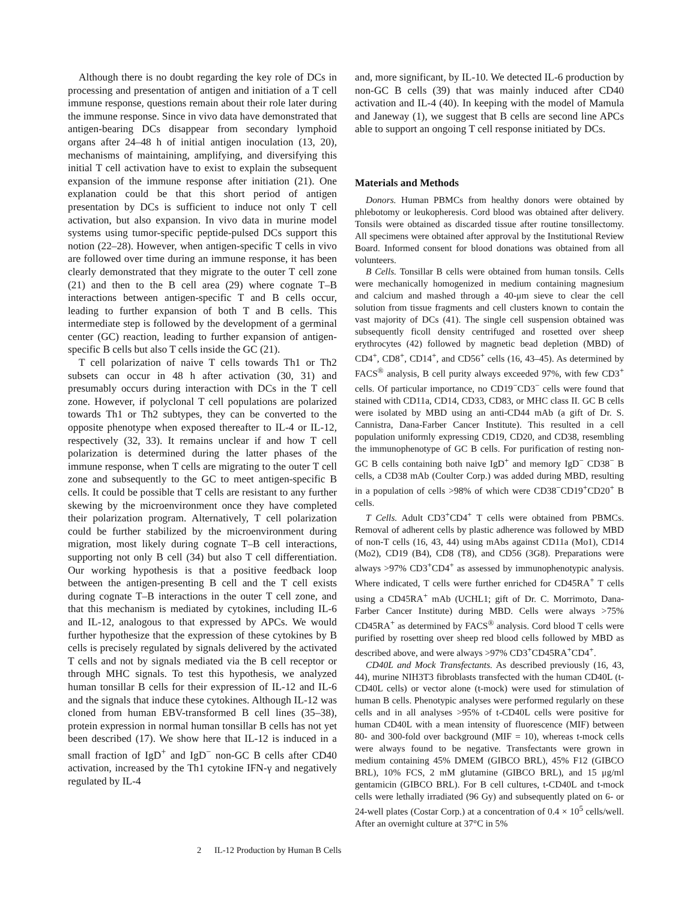Although there is no doubt regarding the key role of DCs in processing and presentation of antigen and initiation of a T cell immune response, questions remain about their role later during the immune response. Since in vivo data have demonstrated that antigen-bearing DCs disappear from secondary lymphoid organs after 24–48 h of initial antigen inoculation (13, 20), mechanisms of maintaining, amplifying, and diversifying this initial T cell activation have to exist to explain the subsequent expansion of the immune response after initiation (21). One explanation could be that this short period of antigen presentation by DCs is sufficient to induce not only T cell activation, but also expansion. In vivo data in murine model systems using tumor-specific peptide-pulsed DCs support this notion (22–28). However, when antigen-specific T cells in vivo are followed over time during an immune response, it has been clearly demonstrated that they migrate to the outer T cell zone (21) and then to the B cell area (29) where cognate T–B interactions between antigen-specific T and B cells occur, leading to further expansion of both T and B cells. This intermediate step is followed by the development of a germinal center (GC) reaction, leading to further expansion of antigen-specific B cells but also T cells inside the GC (21).
T cell polarization of naive T cells towards Th1 or Th2 subsets can occur in 48 h after activation (30, 31) and presumably occurs during interaction with DCs in the T cell zone. However, if polyclonal T cell populations are polarized towards Th1 or Th2 subtypes, they can be converted to the opposite phenotype when exposed thereafter to IL-4 or IL-12, respectively (32, 33). It remains unclear if and how T cell polarization is determined during the latter phases of the immune response, when T cells are migrating to the outer T cell zone and subsequently to the GC to meet antigen-specific B cells. It could be possible that T cells are resistant to any further skewing by the microenvironment once they have completed their polarization program. Alternatively, T cell polarization could be further stabilized by the microenvironment during migration, most likely during cognate T–B cell interactions, supporting not only B cell (34) but also T cell differentiation. Our working hypothesis is that a positive feedback loop between the antigen-presenting B cell and the T cell exists during cognate T–B interactions in the outer T cell zone, and that this mechanism is mediated by cytokines, including IL-6 and IL-12, analogous to that expressed by APCs. We would further hypothesize that the expression of these cytokines by B cells is precisely regulated by signals delivered by the activated T cells and not by signals mediated via the B cell receptor or through MHC signals. To test this hypothesis, we analyzed human tonsillar B cells for their expression of IL-12 and IL-6 and the signals that induce these cytokines. Although IL-12 was cloned from human EBV-transformed B cell lines (35–38), protein expression in normal human tonsillar B cells has not yet been described (17). We show here that IL-12 is induced in a small fraction of IgD<sup>+</sup> and IgD<sup>−</sup> non-GC B cells after CD40 activation, increased by the Th1 cytokine IFN-γ and negatively regulated by IL-4
and, more significant, by IL-10. We detected IL-6 production by non-GC B cells (39) that was mainly induced after CD40 activation and IL-4 (40). In keeping with the model of Mamula and Janeway (1), we suggest that B cells are second line APCs able to support an ongoing T cell response initiated by DCs.
Materials and Methods
Donors. Human PBMCs from healthy donors were obtained by phlebotomy or leukopheresis. Cord blood was obtained after delivery. Tonsils were obtained as discarded tissue after routine tonsillectomy. All specimens were obtained after approval by the Institutional Review Board. Informed consent for blood donations was obtained from all volunteers.
B Cells. Tonsillar B cells were obtained from human tonsils. Cells were mechanically homogenized in medium containing magnesium and calcium and mashed through a 40-μm sieve to clear the cell solution from tissue fragments and cell clusters known to contain the vast majority of DCs (41). The single cell suspension obtained was subsequently ficoll density centrifuged and rosetted over sheep erythrocytes (42) followed by magnetic bead depletion (MBD) of CD4<sup>+</sup>, CD8<sup>+</sup>, CD14<sup>+</sup>, and CD56<sup>+</sup> cells (16, 43–45). As determined by FACS<sup>®</sup> analysis, B cell purity always exceeded 97%, with few CD3<sup>+</sup> cells. Of particular importance, no CD19<sup>−</sup>CD3<sup>−</sup> cells were found that stained with CD11a, CD14, CD33, CD83, or MHC class II. GC B cells were isolated by MBD using an anti-CD44 mAb (a gift of Dr. S. Cannistra, Dana-Farber Cancer Institute). This resulted in a cell population uniformly expressing CD19, CD20, and CD38, resembling the immunophenotype of GC B cells. For purification of resting non-GC B cells containing both naive IgD<sup>+</sup> and memory IgD<sup>−</sup> CD38<sup>−</sup> B cells, a CD38 mAb (Coulter Corp.) was added during MBD, resulting in a population of cells >98% of which were CD38<sup>−</sup>CD19<sup>+</sup>CD20<sup>+</sup> B cells.
T Cells. Adult CD3<sup>+</sup>CD4<sup>+</sup> T cells were obtained from PBMCs. Removal of adherent cells by plastic adherence was followed by MBD of non-T cells (16, 43, 44) using mAbs against CD11a (Mo1), CD14 (Mo2), CD19 (B4), CD8 (T8), and CD56 (3G8). Preparations were always >97% CD3<sup>+</sup>CD4<sup>+</sup> as assessed by immunophenotypic analysis. Where indicated, T cells were further enriched for CD45RA<sup>+</sup> T cells using a CD45RA<sup>+</sup> mAb (UCHL1; gift of Dr. C. Morrimoto, Dana-Farber Cancer Institute) during MBD. Cells were always >75% CD45RA<sup>+</sup> as determined by FACS<sup>®</sup> analysis. Cord blood T cells were purified by rosetting over sheep red blood cells followed by MBD as described above, and were always >97% CD3<sup>+</sup>CD45RA<sup>+</sup>CD4<sup>+</sup>.
CD40L and Mock Transfectants. As described previously (16, 43, 44), murine NIH3T3 fibroblasts transfected with the human CD40L (t-CD40L cells) or vector alone (t-mock) were used for stimulation of human B cells. Phenotypic analyses were performed regularly on these cells and in all analyses >95% of t-CD40L cells were positive for human CD40L with a mean intensity of fluorescence (MIF) between 80- and 300-fold over background (MIF = 10), whereas t-mock cells were always found to be negative. Transfectants were grown in medium containing 45% DMEM (GIBCO BRL), 45% F12 (GIBCO BRL), 10% FCS, 2 mM glutamine (GIBCO BRL), and 15 μg/ml gentamicin (GIBCO BRL). For B cell cultures, t-CD40L and t-mock cells were lethally irradiated (96 Gy) and subsequently plated on 6- or 24-well plates (Costar Corp.) at a concentration of 0.4 × 10<sup>5</sup> cells/well. After an overnight culture at 37°C in 5%
2 IL-12 Production by Human B Cells